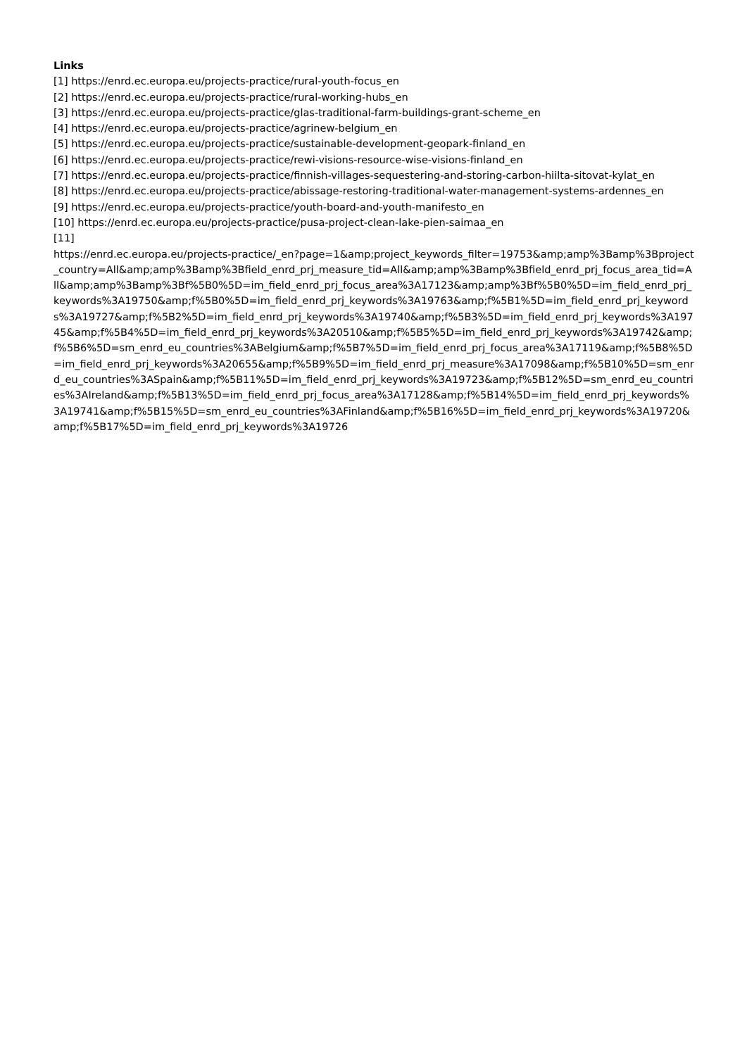Links
[1] https://enrd.ec.europa.eu/projects-practice/rural-youth-focus_en
[2] https://enrd.ec.europa.eu/projects-practice/rural-working-hubs_en
[3] https://enrd.ec.europa.eu/projects-practice/glas-traditional-farm-buildings-grant-scheme_en
[4] https://enrd.ec.europa.eu/projects-practice/agrinew-belgium_en
[5] https://enrd.ec.europa.eu/projects-practice/sustainable-development-geopark-finland_en
[6] https://enrd.ec.europa.eu/projects-practice/rewi-visions-resource-wise-visions-finland_en
[7] https://enrd.ec.europa.eu/projects-practice/finnish-villages-sequestering-and-storing-carbon-hiilta-sitovat-kylat_en
[8] https://enrd.ec.europa.eu/projects-practice/abissage-restoring-traditional-water-management-systems-ardennes_en
[9] https://enrd.ec.europa.eu/projects-practice/youth-board-and-youth-manifesto_en
[10] https://enrd.ec.europa.eu/projects-practice/pusa-project-clean-lake-pien-saimaa_en
[11]
https://enrd.ec.europa.eu/projects-practice/_en?page=1&amp;project_keywords_filter=19753&amp;amp%3Bamp%3Bproject_country=All&amp;amp%3Bamp%3Bfield_enrd_prj_measure_tid=All&amp;amp%3Bamp%3Bfield_enrd_prj_focus_area_tid=All&amp;amp%3Bamp%3Bf%5B0%5D=im_field_enrd_prj_focus_area%3A17123&amp;amp%3Bf%5B0%5D=im_field_enrd_prj_keywords%3A19750&amp;f%5B0%5D=im_field_enrd_prj_keywords%3A19763&amp;f%5B1%5D=im_field_enrd_prj_keywords%3A19727&amp;f%5B2%5D=im_field_enrd_prj_keywords%3A19740&amp;f%5B3%5D=im_field_enrd_prj_keywords%3A19745&amp;f%5B4%5D=im_field_enrd_prj_keywords%3A20510&amp;f%5B5%5D=im_field_enrd_prj_keywords%3A19742&amp;f%5B6%5D=sm_enrd_eu_countries%3ABelgium&amp;f%5B7%5D=im_field_enrd_prj_focus_area%3A17119&amp;f%5B8%5D=im_field_enrd_prj_keywords%3A20655&amp;f%5B9%5D=im_field_enrd_prj_measure%3A17098&amp;f%5B10%5D=sm_enrd_eu_countries%3ASpain&amp;f%5B11%5D=im_field_enrd_prj_keywords%3A19723&amp;f%5B12%5D=sm_enrd_eu_countries%3AIreland&amp;f%5B13%5D=im_field_enrd_prj_focus_area%3A17128&amp;f%5B14%5D=im_field_enrd_prj_keywords%3A19741&amp;f%5B15%5D=sm_enrd_eu_countries%3AFinland&amp;f%5B16%5D=im_field_enrd_prj_keywords%3A19720&amp;f%5B17%5D=im_field_enrd_prj_keywords%3A19726